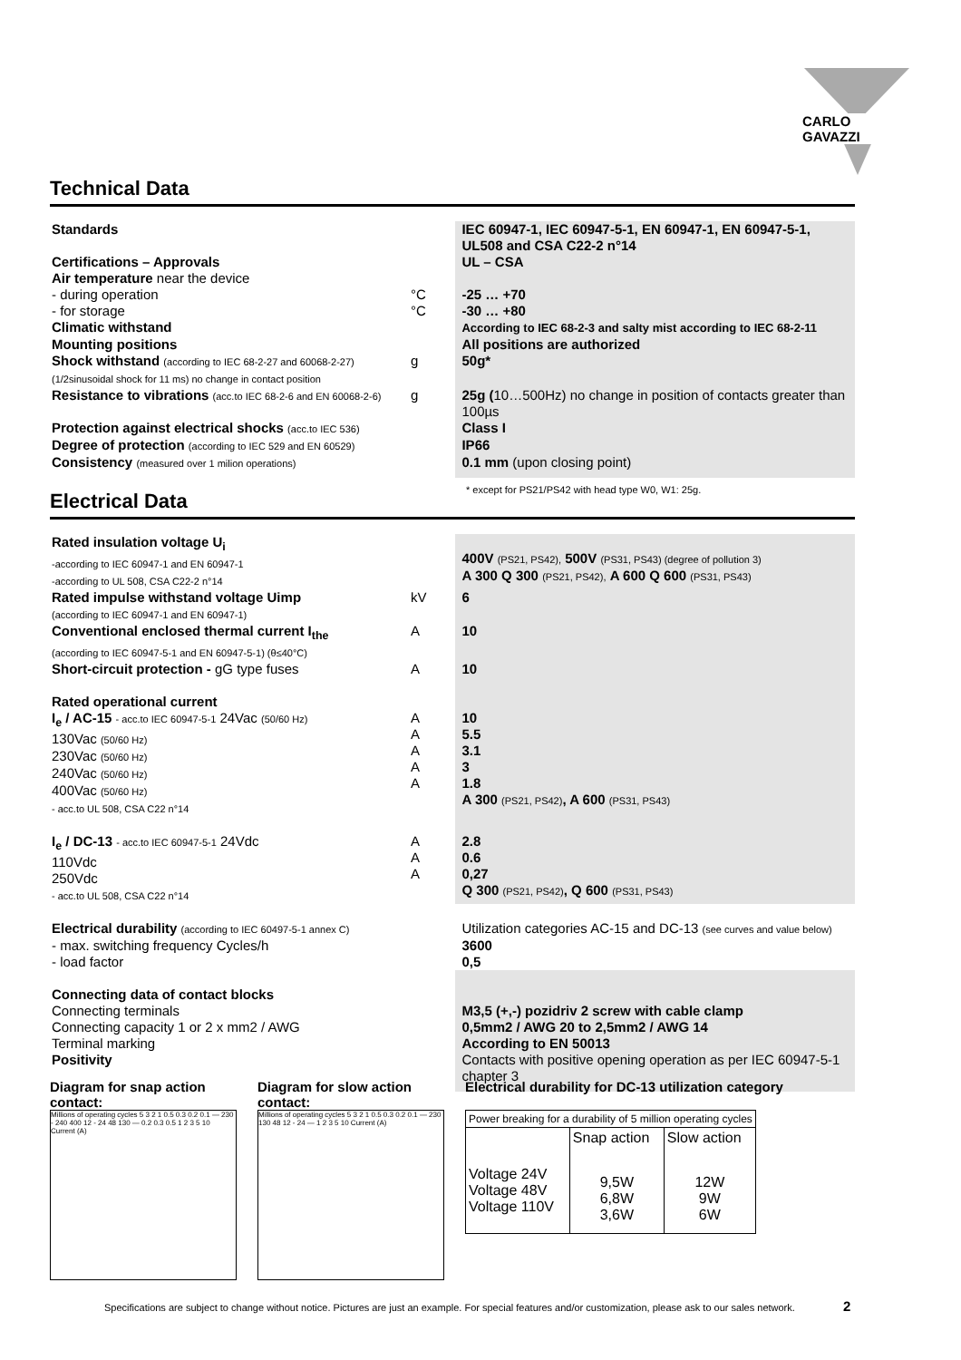CARLO GAVAZZI
Technical Data
Standards IEC 60947-1, IEC 60947-5-1, EN 60947-1, EN 60947-5-1, UL508 and CSA C22-2 n°14
Certifications – Approvals UL – CSA
Air temperature near the device
- during operation °C -25 … +70
- for storage °C -30 … +80
Climatic withstand
According to IEC 68-2-3 and salty mist according to IEC 68-2-11
Mounting positions All positions are authorized
Shock withstand (according to IEC 68-2-27 and 60068-2-27)
(1/2sinusoidal shock for 11 ms) no change in contact position
g 50g*
Resistance to vibrations (acc.to IEC 68-2-6 and EN 60068-2-6)
g 25g (10…500Hz) no change in position of contacts greater than 100µs
Protection against electrical shocks (acc.to IEC 536)
Class I
Degree of protection (according to IEC 529 and EN 60529)
IP66
Consistency (measured over 1 milion operations)
0.1 mm (upon closing point)
* except for PS21/PS42 with head type W0, W1: 25g.
Electrical Data
Rated insulation voltage U<sub>i</sub>
-according to IEC 60947-1 and EN 60947-1
-according to UL 508, CSA C22-2 n°14
400V (PS21, PS42), 500V (PS31, PS43) (degree of pollution 3)
A 300 Q 300 (PS21, PS42), A 600 Q 600 (PS31, PS43)
Rated impulse withstand voltage Uimp
(according to IEC 60947-1 and EN 60947-1)
kV 6
Conventional enclosed thermal current I<sub>the</sub>
(according to IEC 60947-5-1 and EN 60947-5-1) (θ≤40°C)
A 10
Short-circuit protection - gG type fuses
A 10
Rated operational current
I<sub>e</sub> / AC-15 - acc.to IEC 60947-5-1 24Vac (50/60 Hz)
130Vac (50/60 Hz)
230Vac (50/60 Hz)
240Vac (50/60 Hz)
400Vac (50/60 Hz)
- acc.to UL 508, CSA C22 n°14
A
A
A
A
A
10
5.5
3.1
3
1.8
A 300 (PS21, PS42), A 600 (PS31, PS43)
I<sub>e</sub> / DC-13 - acc.to IEC 60947-5-1 24Vdc
110Vdc
250Vdc
- acc.to UL 508, CSA C22 n°14
A
A
A
2.8
0.6
0,27
Q 300 (PS21, PS42), Q 600 (PS31, PS43)
Electrical durability (according to IEC 60497-5-1 annex C)
- max. switching frequency Cycles/h
- load factor
Utilization categories AC-15 and DC-13 (see curves and value below)
3600
0,5
Connecting data of contact blocks
Connecting terminals
Connecting capacity 1 or 2 x mm2 / AWG
Terminal marking
Positivity
M3,5 (+,-) pozidriv 2 screw with cable clamp
0,5mm2 / AWG 20 to 2,5mm2 / AWG 14
According to EN 50013
Contacts with positive opening operation as per IEC 60947-5-1 chapter 3
Diagram for snap action contact:
Millions of operating cycles 5 3 2 1 0.5 0.3 0.2 0.1 — 230 - 240 400 12 - 24 48 130 — 0.2 0.3 0.5 1 2 3 5 10 Current (A)
Diagram for slow action contact:
Millions of operating cycles 5 3 2 1 0.5 0.3 0.2 0.1 — 230 130 48 12 - 24 — 1 2 3 5 10 Current (A)
Electrical durability for DC-13 utilization category
| Power breaking for a durability of 5 million operating cycles | | |
| | Snap action | Slow action |
| Voltage 24V Voltage 48V Voltage 110V | 9,5W 6,8W 3,6W | 12W 9W 6W |
Specifications are subject to change without notice. Pictures are just an example. For special features and/or customization, please ask to our sales network. 2